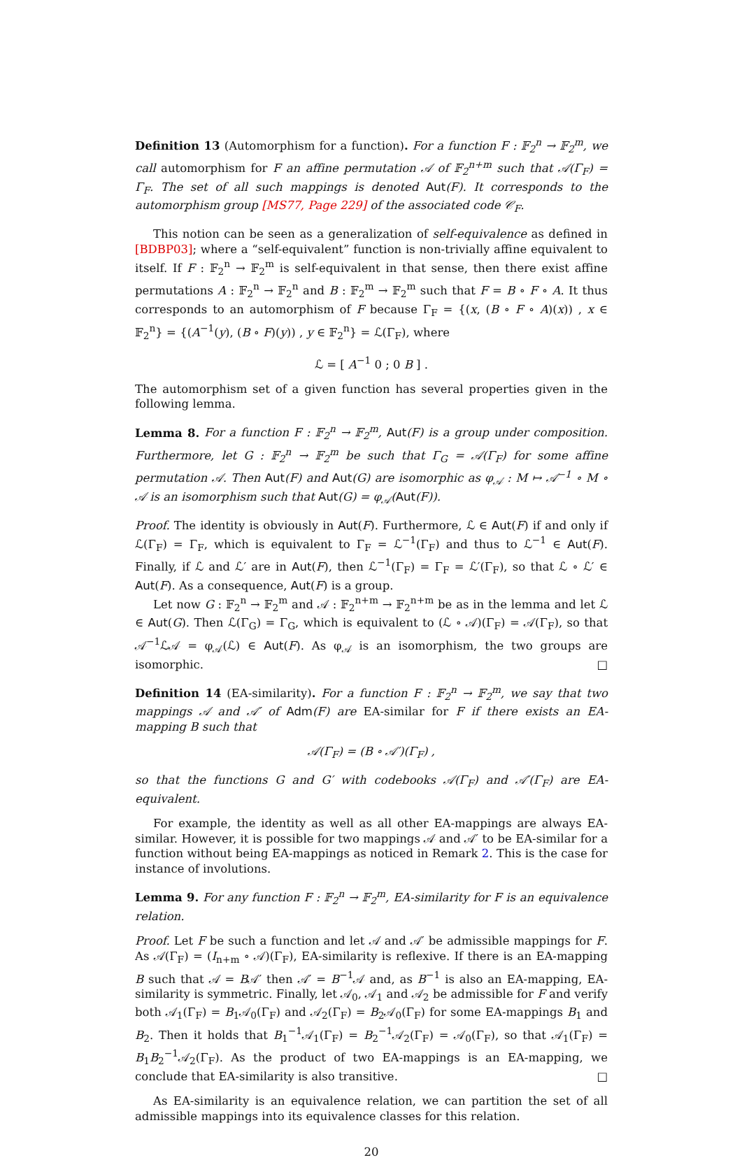Definition 13 (Automorphism for a function). For a function F : 𝔽<sub>2</sub><sup>n</sup> → 𝔽<sub>2</sub><sup>m</sup>, we call automorphism for F an affine permutation 𝒜 of 𝔽<sub>2</sub><sup>n+m</sup> such that 𝒜(Γ<sub>F</sub>) = Γ<sub>F</sub>. The set of all such mappings is denoted Aut(F). It corresponds to the automorphism group [MS77, Page 229] of the associated code 𝒞<sub>F</sub>.
This notion can be seen as a generalization of self-equivalence as defined in [BDBP03]; where a “self-equivalent” function is non-trivially affine equivalent to itself. If F : 𝔽<sub>2</sub><sup>n</sup> → 𝔽<sub>2</sub><sup>m</sup> is self-equivalent in that sense, then there exist affine permutations A : 𝔽<sub>2</sub><sup>n</sup> → 𝔽<sub>2</sub><sup>n</sup> and B : 𝔽<sub>2</sub><sup>m</sup> → 𝔽<sub>2</sub><sup>m</sup> such that F = B ∘ F ∘ A. It thus corresponds to an automorphism of F because Γ<sub>F</sub> = {(x, (B ∘ F ∘ A)(x)) , x ∈ 𝔽<sub>2</sub><sup>n</sup>} = {(A<sup>−1</sup>(y), (B ∘ F)(y)) , y ∈ 𝔽<sub>2</sub><sup>n</sup>} = ℒ(Γ<sub>F</sub>), where
ℒ = [ A<sup>−1</sup> 0 ; 0 B ] .
The automorphism set of a given function has several properties given in the following lemma.
Lemma 8. For a function F : 𝔽<sub>2</sub><sup>n</sup> → 𝔽<sub>2</sub><sup>m</sup>, Aut(F) is a group under composition. Furthermore, let G : 𝔽<sub>2</sub><sup>n</sup> → 𝔽<sub>2</sub><sup>m</sup> be such that Γ<sub>G</sub> = 𝒜(Γ<sub>F</sub>) for some affine permutation 𝒜. Then Aut(F) and Aut(G) are isomorphic as φ<sub>𝒜</sub> : M ↦ 𝒜<sup>−1</sup> ∘ M ∘ 𝒜 is an isomorphism such that Aut(G) = φ<sub>𝒜</sub>(Aut(F)).
Proof. The identity is obviously in Aut(F). Furthermore, ℒ ∈ Aut(F) if and only if ℒ(Γ<sub>F</sub>) = Γ<sub>F</sub>, which is equivalent to Γ<sub>F</sub> = ℒ<sup>−1</sup>(Γ<sub>F</sub>) and thus to ℒ<sup>−1</sup> ∈ Aut(F). Finally, if ℒ and ℒ′ are in Aut(F), then ℒ<sup>−1</sup>(Γ<sub>F</sub>) = Γ<sub>F</sub> = ℒ′(Γ<sub>F</sub>), so that ℒ ∘ ℒ′ ∈ Aut(F). As a consequence, Aut(F) is a group.
Let now G : 𝔽<sub>2</sub><sup>n</sup> → 𝔽<sub>2</sub><sup>m</sup> and 𝒜 : 𝔽<sub>2</sub><sup>n+m</sup> → 𝔽<sub>2</sub><sup>n+m</sup> be as in the lemma and let ℒ ∈ Aut(G). Then ℒ(Γ<sub>G</sub>) = Γ<sub>G</sub>, which is equivalent to (ℒ ∘ 𝒜)(Γ<sub>F</sub>) = 𝒜(Γ<sub>F</sub>), so that 𝒜<sup>−1</sup>ℒ𝒜 = φ<sub>𝒜</sub>(ℒ) ∈ Aut(F). As φ<sub>𝒜</sub> is an isomorphism, the two groups are isomorphic. □
Definition 14 (EA-similarity). For a function F : 𝔽<sub>2</sub><sup>n</sup> → 𝔽<sub>2</sub><sup>m</sup>, we say that two mappings 𝒜 and 𝒜′ of Adm(F) are EA-similar for F if there exists an EA-mapping B such that
𝒜(Γ<sub>F</sub>) = (B ∘ 𝒜′)(Γ<sub>F</sub>) ,
so that the functions G and G′ with codebooks 𝒜(Γ<sub>F</sub>) and 𝒜′(Γ<sub>F</sub>) are EA-equivalent.
For example, the identity as well as all other EA-mappings are always EA-similar. However, it is possible for two mappings 𝒜 and 𝒜′ to be EA-similar for a function without being EA-mappings as noticed in Remark 2. This is the case for instance of involutions.
Lemma 9. For any function F : 𝔽<sub>2</sub><sup>n</sup> → 𝔽<sub>2</sub><sup>m</sup>, EA-similarity for F is an equivalence relation.
Proof. Let F be such a function and let 𝒜 and 𝒜′ be admissible mappings for F. As 𝒜(Γ<sub>F</sub>) = (I<sub>n+m</sub> ∘ 𝒜)(Γ<sub>F</sub>), EA-similarity is reflexive. If there is an EA-mapping B such that 𝒜 = B𝒜′ then 𝒜′ = B<sup>−1</sup>𝒜 and, as B<sup>−1</sup> is also an EA-mapping, EA-similarity is symmetric. Finally, let 𝒜<sub>0</sub>, 𝒜<sub>1</sub> and 𝒜<sub>2</sub> be admissible for F and verify both 𝒜<sub>1</sub>(Γ<sub>F</sub>) = B<sub>1</sub>𝒜<sub>0</sub>(Γ<sub>F</sub>) and 𝒜<sub>2</sub>(Γ<sub>F</sub>) = B<sub>2</sub>𝒜<sub>0</sub>(Γ<sub>F</sub>) for some EA-mappings B<sub>1</sub> and B<sub>2</sub>. Then it holds that B<sub>1</sub><sup>−1</sup>𝒜<sub>1</sub>(Γ<sub>F</sub>) = B<sub>2</sub><sup>−1</sup>𝒜<sub>2</sub>(Γ<sub>F</sub>) = 𝒜<sub>0</sub>(Γ<sub>F</sub>), so that 𝒜<sub>1</sub>(Γ<sub>F</sub>) = B<sub>1</sub>B<sub>2</sub><sup>−1</sup>𝒜<sub>2</sub>(Γ<sub>F</sub>). As the product of two EA-mappings is an EA-mapping, we conclude that EA-similarity is also transitive. □
As EA-similarity is an equivalence relation, we can partition the set of all admissible mappings into its equivalence classes for this relation.
20